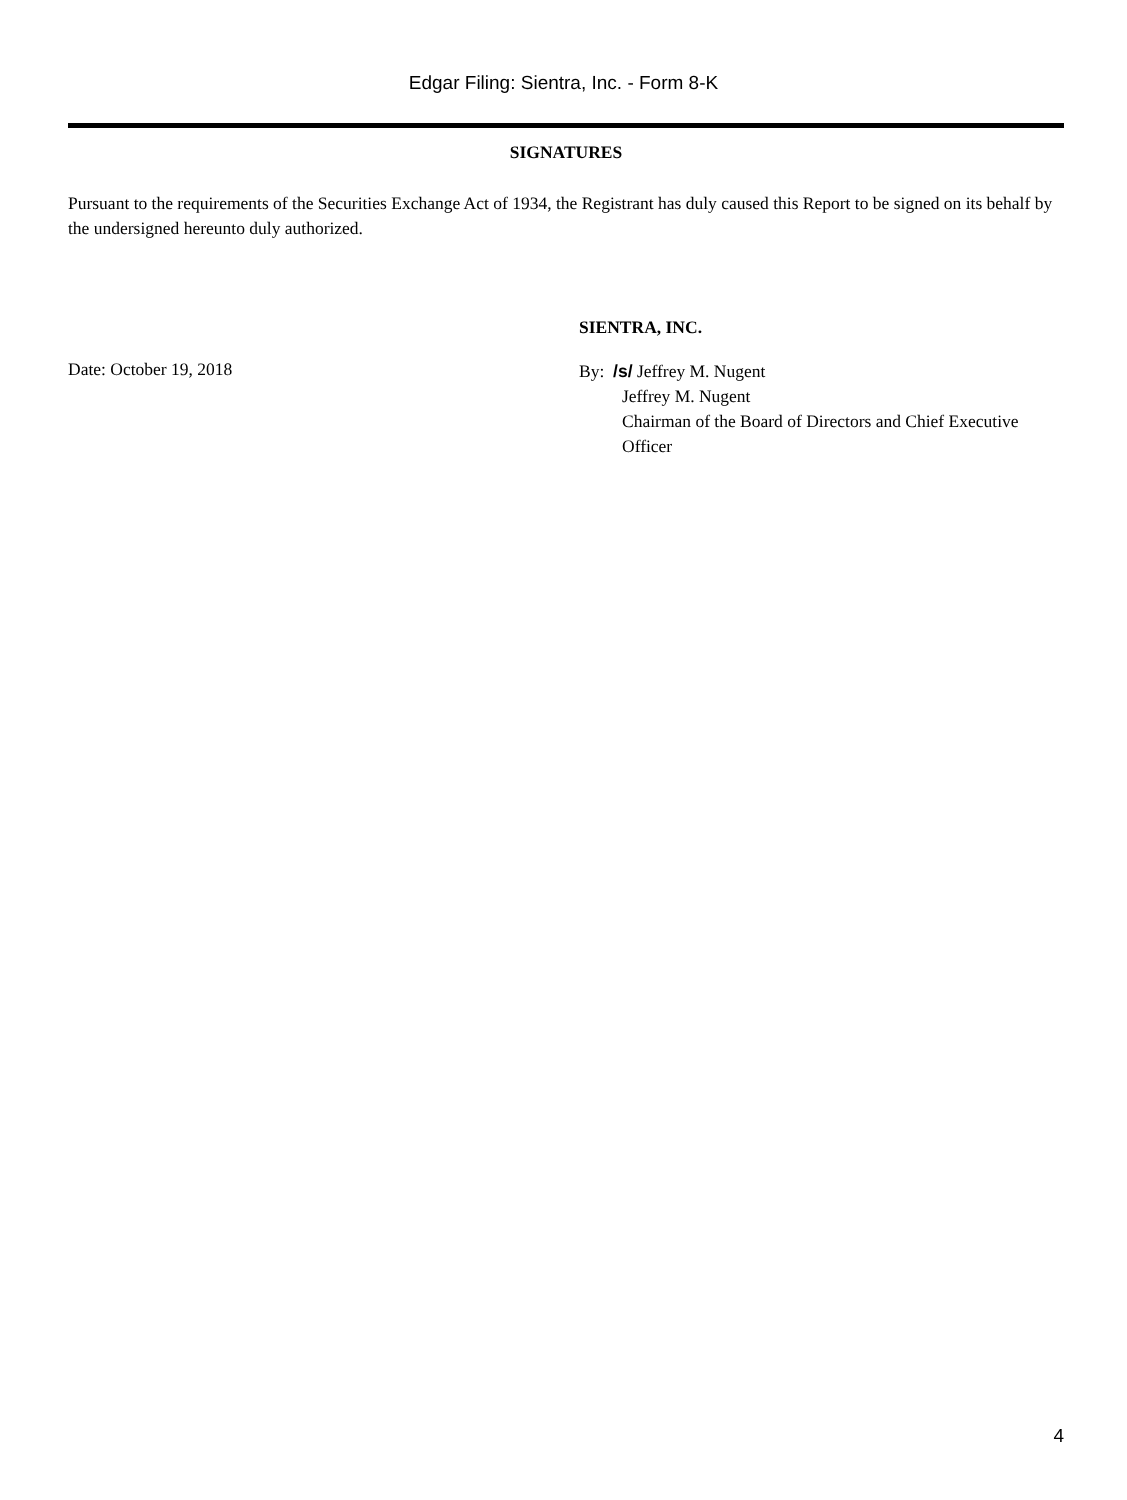Edgar Filing: Sientra, Inc. - Form 8-K
SIGNATURES
Pursuant to the requirements of the Securities Exchange Act of 1934, the Registrant has duly caused this Report to be signed on its behalf by the undersigned hereunto duly authorized.
Date: October 19, 2018
SIENTRA, INC.
By: /s/ Jeffrey M. Nugent
Jeffrey M. Nugent
Chairman of the Board of Directors and Chief Executive Officer
4